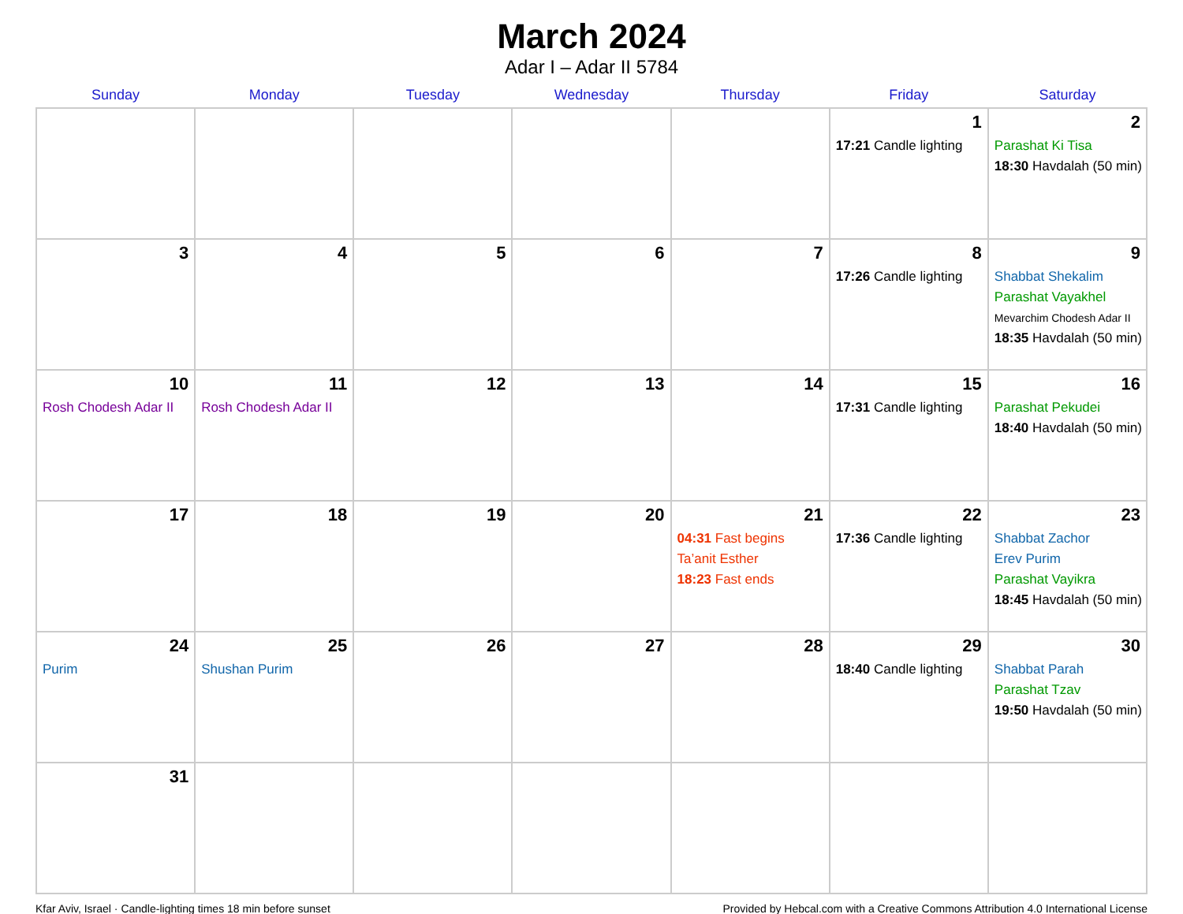March 2024
Adar I – Adar II 5784
| Sunday | Monday | Tuesday | Wednesday | Thursday | Friday | Saturday |
| --- | --- | --- | --- | --- | --- | --- |
| | | | | | 1 17:21 Candle lighting | 2 Parashat Ki Tisa 18:30 Havdalah (50 min) |
| 3 | 4 | 5 | 6 | 7 | 8 17:26 Candle lighting | 9 Shabbat Shekalim Parashat Vayakhel Mevarchim Chodesh Adar II 18:35 Havdalah (50 min) |
| 10 Rosh Chodesh Adar II | 11 Rosh Chodesh Adar II | 12 | 13 | 14 | 15 17:31 Candle lighting | 16 Parashat Pekudei 18:40 Havdalah (50 min) |
| 17 | 18 | 19 | 20 | 21 04:31 Fast begins Ta’anit Esther 18:23 Fast ends | 22 17:36 Candle lighting | 23 Shabbat Zachor Erev Purim Parashat Vayikra 18:45 Havdalah (50 min) |
| 24 Purim | 25 Shushan Purim | 26 | 27 | 28 | 29 18:40 Candle lighting | 30 Shabbat Parah Parashat Tzav 19:50 Havdalah (50 min) |
| 31 | | | | | | |
Kfar Aviv, Israel · Candle-lighting times 18 min before sunset Provided by Hebcal.com with a Creative Commons Attribution 4.0 International License